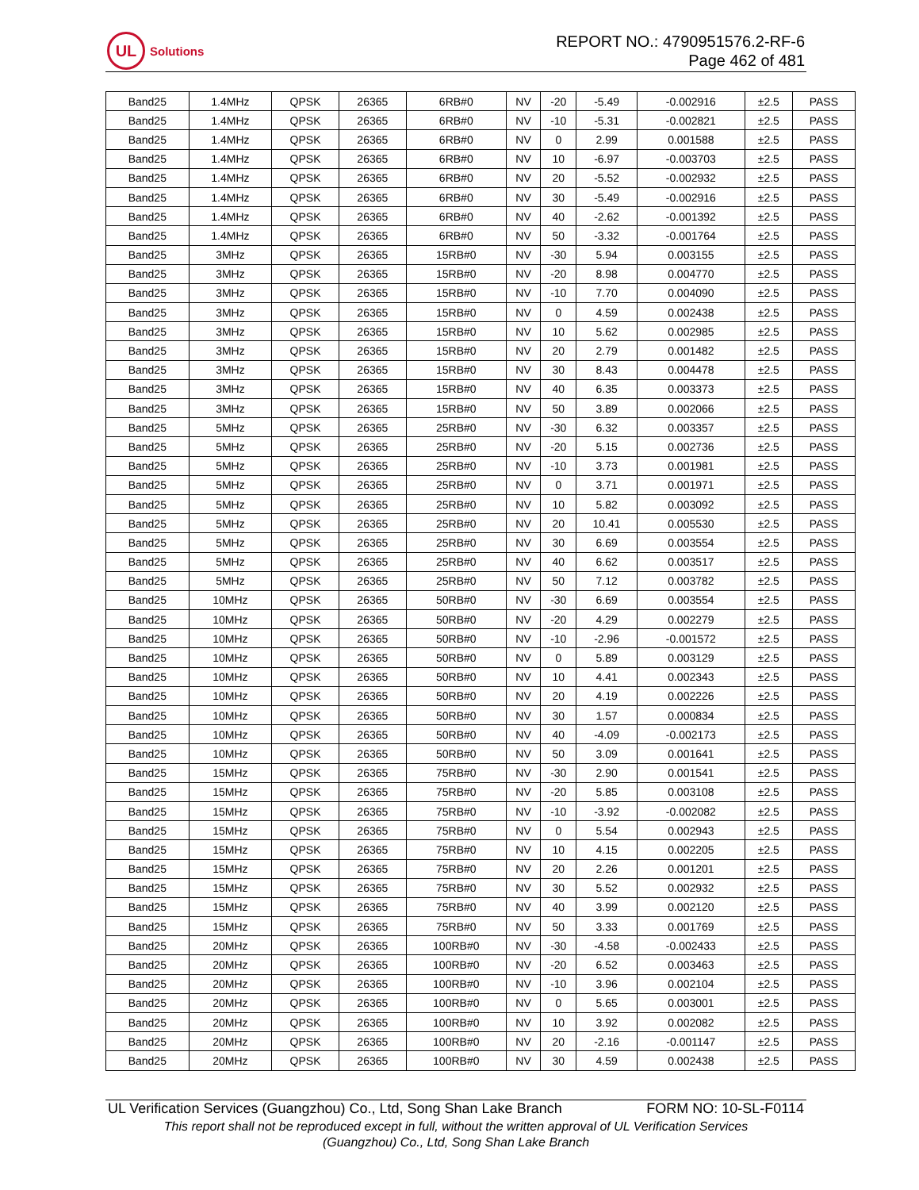UL
Solutions
REPORT NO.: 4790951576.2-RF-6
Page 462 of 481
| Band25 | 1.4MHz | QPSK | 26365 | 6RB#0 | NV | -20 | -5.49 | -0.002916 | ±2.5 | PASS |
| Band25 | 1.4MHz | QPSK | 26365 | 6RB#0 | NV | -10 | -5.31 | -0.002821 | ±2.5 | PASS |
| Band25 | 1.4MHz | QPSK | 26365 | 6RB#0 | NV | 0 | 2.99 | 0.001588 | ±2.5 | PASS |
| Band25 | 1.4MHz | QPSK | 26365 | 6RB#0 | NV | 10 | -6.97 | -0.003703 | ±2.5 | PASS |
| Band25 | 1.4MHz | QPSK | 26365 | 6RB#0 | NV | 20 | -5.52 | -0.002932 | ±2.5 | PASS |
| Band25 | 1.4MHz | QPSK | 26365 | 6RB#0 | NV | 30 | -5.49 | -0.002916 | ±2.5 | PASS |
| Band25 | 1.4MHz | QPSK | 26365 | 6RB#0 | NV | 40 | -2.62 | -0.001392 | ±2.5 | PASS |
| Band25 | 1.4MHz | QPSK | 26365 | 6RB#0 | NV | 50 | -3.32 | -0.001764 | ±2.5 | PASS |
| Band25 | 3MHz | QPSK | 26365 | 15RB#0 | NV | -30 | 5.94 | 0.003155 | ±2.5 | PASS |
| Band25 | 3MHz | QPSK | 26365 | 15RB#0 | NV | -20 | 8.98 | 0.004770 | ±2.5 | PASS |
| Band25 | 3MHz | QPSK | 26365 | 15RB#0 | NV | -10 | 7.70 | 0.004090 | ±2.5 | PASS |
| Band25 | 3MHz | QPSK | 26365 | 15RB#0 | NV | 0 | 4.59 | 0.002438 | ±2.5 | PASS |
| Band25 | 3MHz | QPSK | 26365 | 15RB#0 | NV | 10 | 5.62 | 0.002985 | ±2.5 | PASS |
| Band25 | 3MHz | QPSK | 26365 | 15RB#0 | NV | 20 | 2.79 | 0.001482 | ±2.5 | PASS |
| Band25 | 3MHz | QPSK | 26365 | 15RB#0 | NV | 30 | 8.43 | 0.004478 | ±2.5 | PASS |
| Band25 | 3MHz | QPSK | 26365 | 15RB#0 | NV | 40 | 6.35 | 0.003373 | ±2.5 | PASS |
| Band25 | 3MHz | QPSK | 26365 | 15RB#0 | NV | 50 | 3.89 | 0.002066 | ±2.5 | PASS |
| Band25 | 5MHz | QPSK | 26365 | 25RB#0 | NV | -30 | 6.32 | 0.003357 | ±2.5 | PASS |
| Band25 | 5MHz | QPSK | 26365 | 25RB#0 | NV | -20 | 5.15 | 0.002736 | ±2.5 | PASS |
| Band25 | 5MHz | QPSK | 26365 | 25RB#0 | NV | -10 | 3.73 | 0.001981 | ±2.5 | PASS |
| Band25 | 5MHz | QPSK | 26365 | 25RB#0 | NV | 0 | 3.71 | 0.001971 | ±2.5 | PASS |
| Band25 | 5MHz | QPSK | 26365 | 25RB#0 | NV | 10 | 5.82 | 0.003092 | ±2.5 | PASS |
| Band25 | 5MHz | QPSK | 26365 | 25RB#0 | NV | 20 | 10.41 | 0.005530 | ±2.5 | PASS |
| Band25 | 5MHz | QPSK | 26365 | 25RB#0 | NV | 30 | 6.69 | 0.003554 | ±2.5 | PASS |
| Band25 | 5MHz | QPSK | 26365 | 25RB#0 | NV | 40 | 6.62 | 0.003517 | ±2.5 | PASS |
| Band25 | 5MHz | QPSK | 26365 | 25RB#0 | NV | 50 | 7.12 | 0.003782 | ±2.5 | PASS |
| Band25 | 10MHz | QPSK | 26365 | 50RB#0 | NV | -30 | 6.69 | 0.003554 | ±2.5 | PASS |
| Band25 | 10MHz | QPSK | 26365 | 50RB#0 | NV | -20 | 4.29 | 0.002279 | ±2.5 | PASS |
| Band25 | 10MHz | QPSK | 26365 | 50RB#0 | NV | -10 | -2.96 | -0.001572 | ±2.5 | PASS |
| Band25 | 10MHz | QPSK | 26365 | 50RB#0 | NV | 0 | 5.89 | 0.003129 | ±2.5 | PASS |
| Band25 | 10MHz | QPSK | 26365 | 50RB#0 | NV | 10 | 4.41 | 0.002343 | ±2.5 | PASS |
| Band25 | 10MHz | QPSK | 26365 | 50RB#0 | NV | 20 | 4.19 | 0.002226 | ±2.5 | PASS |
| Band25 | 10MHz | QPSK | 26365 | 50RB#0 | NV | 30 | 1.57 | 0.000834 | ±2.5 | PASS |
| Band25 | 10MHz | QPSK | 26365 | 50RB#0 | NV | 40 | -4.09 | -0.002173 | ±2.5 | PASS |
| Band25 | 10MHz | QPSK | 26365 | 50RB#0 | NV | 50 | 3.09 | 0.001641 | ±2.5 | PASS |
| Band25 | 15MHz | QPSK | 26365 | 75RB#0 | NV | -30 | 2.90 | 0.001541 | ±2.5 | PASS |
| Band25 | 15MHz | QPSK | 26365 | 75RB#0 | NV | -20 | 5.85 | 0.003108 | ±2.5 | PASS |
| Band25 | 15MHz | QPSK | 26365 | 75RB#0 | NV | -10 | -3.92 | -0.002082 | ±2.5 | PASS |
| Band25 | 15MHz | QPSK | 26365 | 75RB#0 | NV | 0 | 5.54 | 0.002943 | ±2.5 | PASS |
| Band25 | 15MHz | QPSK | 26365 | 75RB#0 | NV | 10 | 4.15 | 0.002205 | ±2.5 | PASS |
| Band25 | 15MHz | QPSK | 26365 | 75RB#0 | NV | 20 | 2.26 | 0.001201 | ±2.5 | PASS |
| Band25 | 15MHz | QPSK | 26365 | 75RB#0 | NV | 30 | 5.52 | 0.002932 | ±2.5 | PASS |
| Band25 | 15MHz | QPSK | 26365 | 75RB#0 | NV | 40 | 3.99 | 0.002120 | ±2.5 | PASS |
| Band25 | 15MHz | QPSK | 26365 | 75RB#0 | NV | 50 | 3.33 | 0.001769 | ±2.5 | PASS |
| Band25 | 20MHz | QPSK | 26365 | 100RB#0 | NV | -30 | -4.58 | -0.002433 | ±2.5 | PASS |
| Band25 | 20MHz | QPSK | 26365 | 100RB#0 | NV | -20 | 6.52 | 0.003463 | ±2.5 | PASS |
| Band25 | 20MHz | QPSK | 26365 | 100RB#0 | NV | -10 | 3.96 | 0.002104 | ±2.5 | PASS |
| Band25 | 20MHz | QPSK | 26365 | 100RB#0 | NV | 0 | 5.65 | 0.003001 | ±2.5 | PASS |
| Band25 | 20MHz | QPSK | 26365 | 100RB#0 | NV | 10 | 3.92 | 0.002082 | ±2.5 | PASS |
| Band25 | 20MHz | QPSK | 26365 | 100RB#0 | NV | 20 | -2.16 | -0.001147 | ±2.5 | PASS |
| Band25 | 20MHz | QPSK | 26365 | 100RB#0 | NV | 30 | 4.59 | 0.002438 | ±2.5 | PASS |
UL Verification Services (Guangzhou) Co., Ltd, Song Shan Lake Branch FORM NO: 10-SL-F0114
This report shall not be reproduced except in full, without the written approval of UL Verification Services
(Guangzhou) Co., Ltd, Song Shan Lake Branch